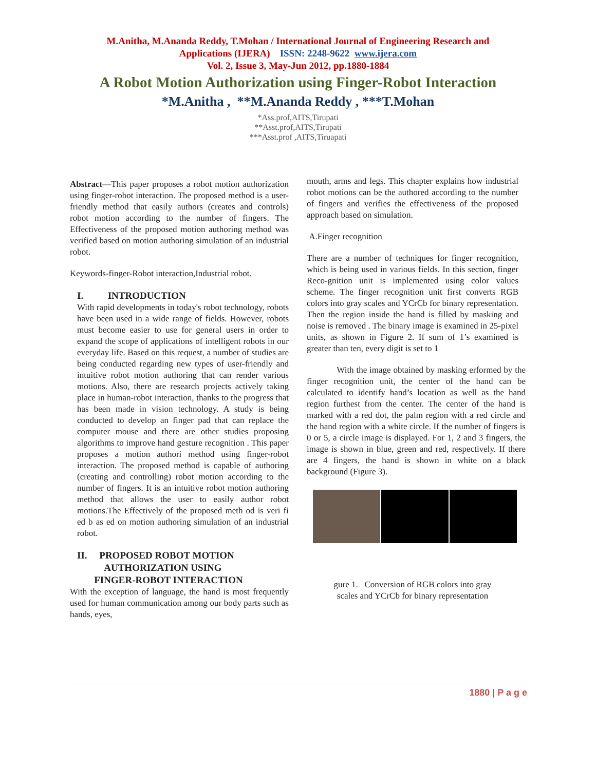M.Anitha, M.Ananda Reddy, T.Mohan / International Journal of Engineering Research and
Applications (IJERA) ISSN: 2248-9622 www.ijera.com
Vol. 2, Issue 3, May-Jun 2012, pp.1880-1884
A Robot Motion Authorization using Finger-Robot Interaction
*M.Anitha , **M.Ananda Reddy , ***T.Mohan
*Ass.prof,AITS,Tirupati
**Asst.prof,AITS,Tirupati
***Asst.prof ,AITS,Tiruapati
Abstract—This paper proposes a robot motion authorization using finger-robot interaction. The proposed method is a user- friendly method that easily authors (creates and controls) robot motion according to the number of fingers. The Effectiveness of the proposed motion authoring method was verified based on motion authoring simulation of an industrial robot.
Keywords-finger-Robot interaction,Industrial robot.
I. INTRODUCTION
With rapid developments in today's robot technology, robots have been used in a wide range of fields. However, robots must become easier to use for general users in order to expand the scope of applications of intelligent robots in our everyday life. Based on this request, a number of studies are being conducted regarding new types of user-friendly and intuitive robot motion authoring that can render various motions. Also, there are research projects actively taking place in human-robot interaction, thanks to the progress that has been made in vision technology. A study is being conducted to develop an finger pad that can replace the computer mouse and there are other studies proposing algorithms to improve hand gesture recognition . This paper proposes a motion authori method using finger-robot interaction. The proposed method is capable of authoring (creating and controlling) robot motion according to the number of fingers. It is an intuitive robot motion authoring method that allows the user to easily author robot motions.The Effectively of the proposed meth od is veri fi ed b as ed on motion authoring simulation of an industrial robot.
II. PROPOSED ROBOT MOTION
AUTHORIZATION USING
FINGER-ROBOT INTERACTION
With the exception of language, the hand is most frequently used for human communication among our body parts such as hands, eyes,
mouth, arms and legs. This chapter explains how industrial robot motions can be the authored according to the number of fingers and verifies the effectiveness of the proposed approach based on simulation.
A.Finger recognition
There are a number of techniques for finger recognition, which is being used in various fields. In this section, finger Reco-gnition unit is implemented using color values scheme. The finger recognition unit first converts RGB colors into gray scales and YCrCb for binary representation. Then the region inside the hand is filled by masking and noise is removed . The binary image is examined in 25-pixel units, as shown in Figure 2. If sum of 1’s examined is greater than ten, every digit is set to 1
With the image obtained by masking erformed by the finger recognition unit, the center of the hand can be calculated to identify hand’s location as well as the hand region furthest from the center. The center of the hand is marked with a red dot, the palm region with a red circle and the hand region with a white circle. If the number of fingers is 0 or 5, a circle image is displayed. For 1, 2 and 3 fingers, the image is shown in blue, green and red, respectively. If there are 4 fingers, the hand is shown in white on a black background (Figure 3).
gure 1. Conversion of RGB colors into gray
scales and YCrCb for binary representation
1880 | P a g e